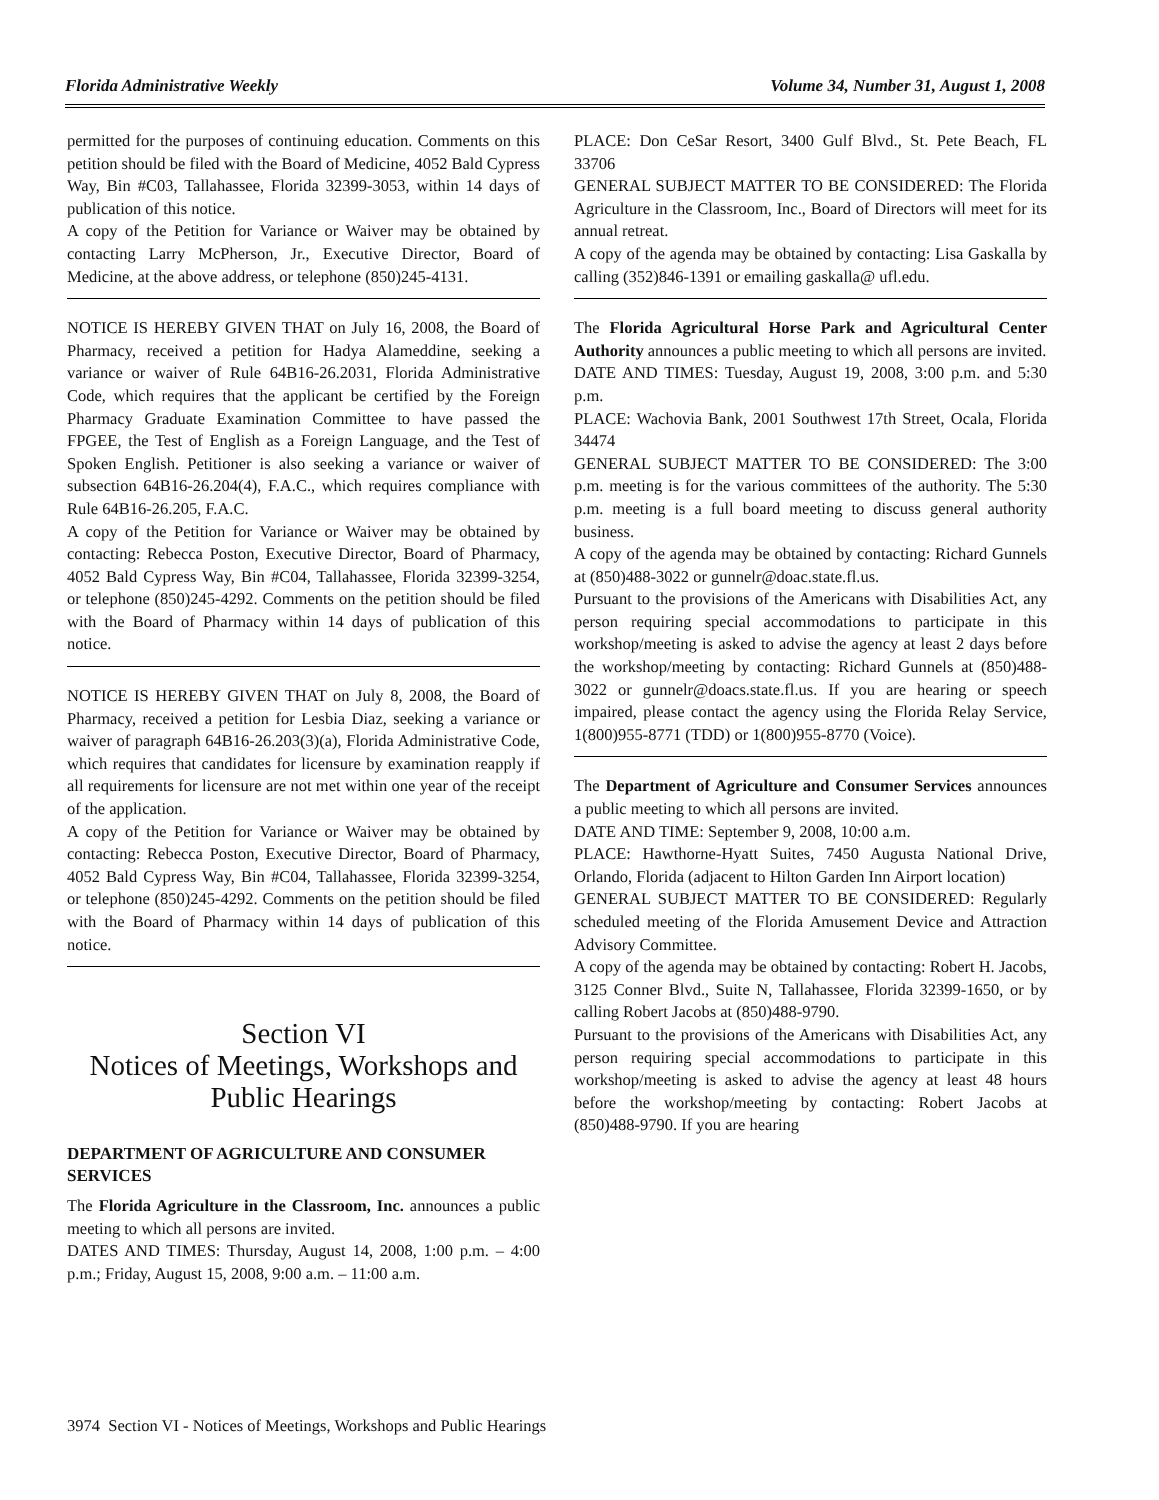Florida Administrative Weekly Volume 34, Number 31, August 1, 2008
permitted for the purposes of continuing education. Comments on this petition should be filed with the Board of Medicine, 4052 Bald Cypress Way, Bin #C03, Tallahassee, Florida 32399-3053, within 14 days of publication of this notice.
A copy of the Petition for Variance or Waiver may be obtained by contacting Larry McPherson, Jr., Executive Director, Board of Medicine, at the above address, or telephone (850)245-4131.
NOTICE IS HEREBY GIVEN THAT on July 16, 2008, the Board of Pharmacy, received a petition for Hadya Alameddine, seeking a variance or waiver of Rule 64B16-26.2031, Florida Administrative Code, which requires that the applicant be certified by the Foreign Pharmacy Graduate Examination Committee to have passed the FPGEE, the Test of English as a Foreign Language, and the Test of Spoken English. Petitioner is also seeking a variance or waiver of subsection 64B16-26.204(4), F.A.C., which requires compliance with Rule 64B16-26.205, F.A.C.
A copy of the Petition for Variance or Waiver may be obtained by contacting: Rebecca Poston, Executive Director, Board of Pharmacy, 4052 Bald Cypress Way, Bin #C04, Tallahassee, Florida 32399-3254, or telephone (850)245-4292. Comments on the petition should be filed with the Board of Pharmacy within 14 days of publication of this notice.
NOTICE IS HEREBY GIVEN THAT on July 8, 2008, the Board of Pharmacy, received a petition for Lesbia Diaz, seeking a variance or waiver of paragraph 64B16-26.203(3)(a), Florida Administrative Code, which requires that candidates for licensure by examination reapply if all requirements for licensure are not met within one year of the receipt of the application.
A copy of the Petition for Variance or Waiver may be obtained by contacting: Rebecca Poston, Executive Director, Board of Pharmacy, 4052 Bald Cypress Way, Bin #C04, Tallahassee, Florida 32399-3254, or telephone (850)245-4292. Comments on the petition should be filed with the Board of Pharmacy within 14 days of publication of this notice.
Section VI
Notices of Meetings, Workshops and Public Hearings
DEPARTMENT OF AGRICULTURE AND CONSUMER SERVICES
The Florida Agriculture in the Classroom, Inc. announces a public meeting to which all persons are invited.
DATES AND TIMES: Thursday, August 14, 2008, 1:00 p.m. – 4:00 p.m.; Friday, August 15, 2008, 9:00 a.m. – 11:00 a.m.
PLACE: Don CeSar Resort, 3400 Gulf Blvd., St. Pete Beach, FL 33706
GENERAL SUBJECT MATTER TO BE CONSIDERED: The Florida Agriculture in the Classroom, Inc., Board of Directors will meet for its annual retreat.
A copy of the agenda may be obtained by contacting: Lisa Gaskalla by calling (352)846-1391 or emailing gaskalla@ ufl.edu.
The Florida Agricultural Horse Park and Agricultural Center Authority announces a public meeting to which all persons are invited.
DATE AND TIMES: Tuesday, August 19, 2008, 3:00 p.m. and 5:30 p.m.
PLACE: Wachovia Bank, 2001 Southwest 17th Street, Ocala, Florida 34474
GENERAL SUBJECT MATTER TO BE CONSIDERED: The 3:00 p.m. meeting is for the various committees of the authority. The 5:30 p.m. meeting is a full board meeting to discuss general authority business.
A copy of the agenda may be obtained by contacting: Richard Gunnels at (850)488-3022 or gunnelr@doac.state.fl.us.
Pursuant to the provisions of the Americans with Disabilities Act, any person requiring special accommodations to participate in this workshop/meeting is asked to advise the agency at least 2 days before the workshop/meeting by contacting: Richard Gunnels at (850)488-3022 or gunnelr@doacs.state.fl.us. If you are hearing or speech impaired, please contact the agency using the Florida Relay Service, 1(800)955-8771 (TDD) or 1(800)955-8770 (Voice).
The Department of Agriculture and Consumer Services announces a public meeting to which all persons are invited.
DATE AND TIME: September 9, 2008, 10:00 a.m.
PLACE: Hawthorne-Hyatt Suites, 7450 Augusta National Drive, Orlando, Florida (adjacent to Hilton Garden Inn Airport location)
GENERAL SUBJECT MATTER TO BE CONSIDERED: Regularly scheduled meeting of the Florida Amusement Device and Attraction Advisory Committee.
A copy of the agenda may be obtained by contacting: Robert H. Jacobs, 3125 Conner Blvd., Suite N, Tallahassee, Florida 32399-1650, or by calling Robert Jacobs at (850)488-9790.
Pursuant to the provisions of the Americans with Disabilities Act, any person requiring special accommodations to participate in this workshop/meeting is asked to advise the agency at least 48 hours before the workshop/meeting by contacting: Robert Jacobs at (850)488-9790. If you are hearing
3974 Section VI - Notices of Meetings, Workshops and Public Hearings